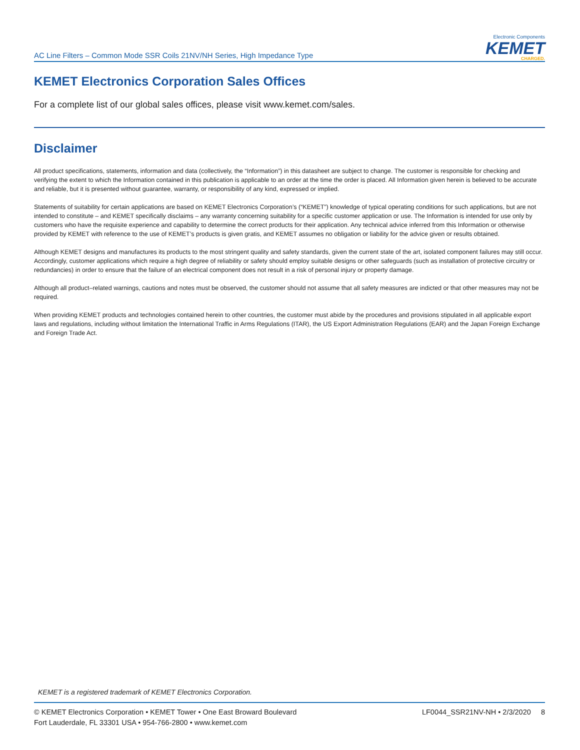AC Line Filters – Common Mode SSR Coils 21NV/NH Series, High Impedance Type
Electronic Components
KEMET
CHARGED.
KEMET Electronics Corporation Sales Offices
For a complete list of our global sales offices, please visit www.kemet.com/sales.
Disclaimer
All product specifications, statements, information and data (collectively, the “Information”) in this datasheet are subject to change. The customer is responsible for checking and verifying the extent to which the Information contained in this publication is applicable to an order at the time the order is placed. All Information given herein is believed to be accurate and reliable, but it is presented without guarantee, warranty, or responsibility of any kind, expressed or implied.
Statements of suitability for certain applications are based on KEMET Electronics Corporation’s (“KEMET”) knowledge of typical operating conditions for such applications, but are not intended to constitute – and KEMET specifically disclaims – any warranty concerning suitability for a specific customer application or use. The Information is intended for use only by customers who have the requisite experience and capability to determine the correct products for their application. Any technical advice inferred from this Information or otherwise provided by KEMET with reference to the use of KEMET’s products is given gratis, and KEMET assumes no obligation or liability for the advice given or results obtained.
Although KEMET designs and manufactures its products to the most stringent quality and safety standards, given the current state of the art, isolated component failures may still occur. Accordingly, customer applications which require a high degree of reliability or safety should employ suitable designs or other safeguards (such as installation of protective circuitry or redundancies) in order to ensure that the failure of an electrical component does not result in a risk of personal injury or property damage.
Although all product–related warnings, cautions and notes must be observed, the customer should not assume that all safety measures are indicted or that other measures may not be required.
When providing KEMET products and technologies contained herein to other countries, the customer must abide by the procedures and provisions stipulated in all applicable export laws and regulations, including without limitation the International Traffic in Arms Regulations (ITAR), the US Export Administration Regulations (EAR) and the Japan Foreign Exchange and Foreign Trade Act.
KEMET is a registered trademark of KEMET Electronics Corporation.
© KEMET Electronics Corporation • KEMET Tower • One East Broward Boulevard
Fort Lauderdale, FL 33301 USA • 954-766-2800 • www.kemet.com
LF0044_SSR21NV-NH • 2/3/2020 8